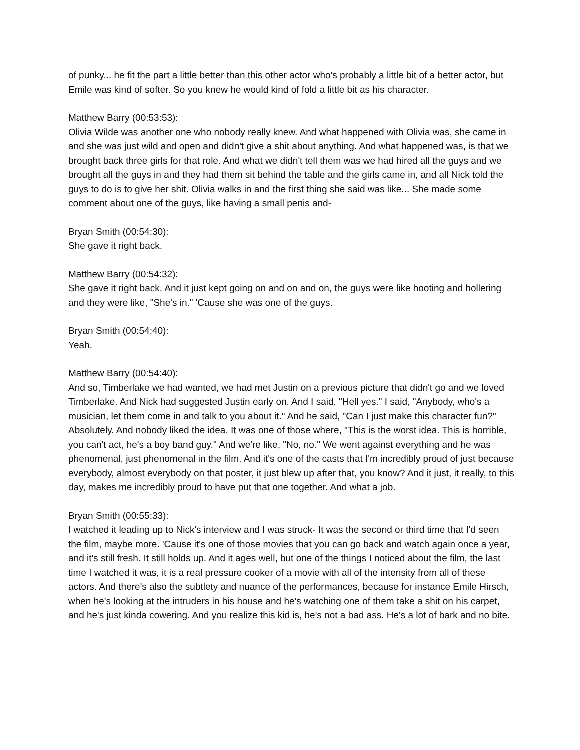of punky... he fit the part a little better than this other actor who's probably a little bit of a better actor, but Emile was kind of softer. So you knew he would kind of fold a little bit as his character.
Matthew Barry (00:53:53):
Olivia Wilde was another one who nobody really knew. And what happened with Olivia was, she came in and she was just wild and open and didn't give a shit about anything. And what happened was, is that we brought back three girls for that role. And what we didn't tell them was we had hired all the guys and we brought all the guys in and they had them sit behind the table and the girls came in, and all Nick told the guys to do is to give her shit. Olivia walks in and the first thing she said was like... She made some comment about one of the guys, like having a small penis and-
Bryan Smith (00:54:30):
She gave it right back.
Matthew Barry (00:54:32):
She gave it right back. And it just kept going on and on and on, the guys were like hooting and hollering and they were like, "She's in." 'Cause she was one of the guys.
Bryan Smith (00:54:40):
Yeah.
Matthew Barry (00:54:40):
And so, Timberlake we had wanted, we had met Justin on a previous picture that didn't go and we loved Timberlake. And Nick had suggested Justin early on. And I said, "Hell yes." I said, "Anybody, who's a musician, let them come in and talk to you about it." And he said, "Can I just make this character fun?" Absolutely. And nobody liked the idea. It was one of those where, "This is the worst idea. This is horrible, you can't act, he's a boy band guy." And we're like, "No, no." We went against everything and he was phenomenal, just phenomenal in the film. And it's one of the casts that I'm incredibly proud of just because everybody, almost everybody on that poster, it just blew up after that, you know? And it just, it really, to this day, makes me incredibly proud to have put that one together. And what a job.
Bryan Smith (00:55:33):
I watched it leading up to Nick's interview and I was struck- It was the second or third time that I'd seen the film, maybe more. 'Cause it's one of those movies that you can go back and watch again once a year, and it's still fresh. It still holds up. And it ages well, but one of the things I noticed about the film, the last time I watched it was, it is a real pressure cooker of a movie with all of the intensity from all of these actors. And there's also the subtlety and nuance of the performances, because for instance Emile Hirsch, when he's looking at the intruders in his house and he's watching one of them take a shit on his carpet, and he's just kinda cowering. And you realize this kid is, he's not a bad ass. He's a lot of bark and no bite.